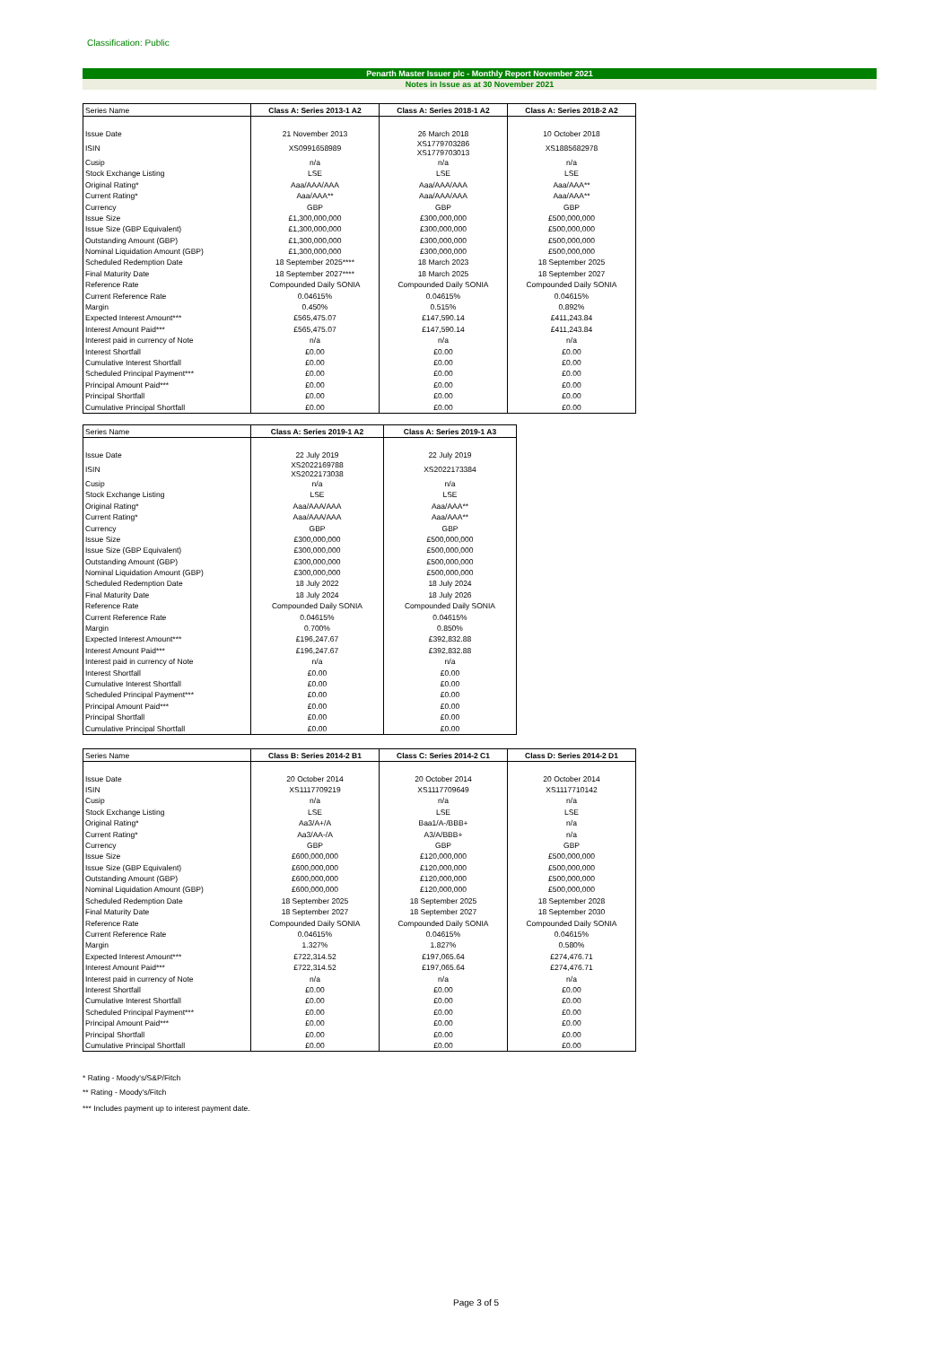Classification: Public
Penarth Master Issuer plc - Monthly Report November 2021
Notes in Issue as at 30 November 2021
| Series Name | Class A: Series 2013-1 A2 | Class A: Series 2018-1 A2 | Class A: Series 2018-2 A2 |
| --- | --- | --- | --- |
| Issue Date | 21 November 2013 | 26 March 2018 | 10 October 2018 |
| ISIN | XS0991658989 | XS1779703286 XS1779703013 | XS1885682978 |
| Cusip | n/a | n/a | n/a |
| Stock Exchange Listing | LSE | LSE | LSE |
| Original Rating* | Aaa/AAA/AAA | Aaa/AAA/AAA | Aaa/AAA** |
| Current Rating* | Aaa/AAA** | Aaa/AAA/AAA | Aaa/AAA** |
| Currency | GBP | GBP | GBP |
| Issue Size | £1,300,000,000 | £300,000,000 | £500,000,000 |
| Issue Size (GBP Equivalent) | £1,300,000,000 | £300,000,000 | £500,000,000 |
| Outstanding Amount (GBP) | £1,300,000,000 | £300,000,000 | £500,000,000 |
| Nominal Liquidation Amount (GBP) | £1,300,000,000 | £300,000,000 | £500,000,000 |
| Scheduled Redemption Date | 18 September 2025**** | 18 March 2023 | 18 September 2025 |
| Final Maturity Date | 18 September 2027**** | 18 March 2025 | 18 September 2027 |
| Reference Rate | Compounded Daily SONIA | Compounded Daily SONIA | Compounded Daily SONIA |
| Current Reference Rate | 0.04615% | 0.04615% | 0.04615% |
| Margin | 0.450% | 0.515% | 0.892% |
| Expected Interest Amount*** | £565,475.07 | £147,590.14 | £411,243.84 |
| Interest Amount Paid*** | £565,475.07 | £147,590.14 | £411,243.84 |
| Interest paid in currency of Note | n/a | n/a | n/a |
| Interest Shortfall | £0.00 | £0.00 | £0.00 |
| Cumulative Interest Shortfall | £0.00 | £0.00 | £0.00 |
| Scheduled Principal Payment*** | £0.00 | £0.00 | £0.00 |
| Principal Amount Paid*** | £0.00 | £0.00 | £0.00 |
| Principal Shortfall | £0.00 | £0.00 | £0.00 |
| Cumulative Principal Shortfall | £0.00 | £0.00 | £0.00 |
| Series Name | Class A: Series 2019-1 A2 | Class A: Series 2019-1 A3 |
| --- | --- | --- |
| Issue Date | 22 July 2019 | 22 July 2019 |
| ISIN | XS2022169788 XS2022173038 | XS2022173384 |
| Cusip | n/a | n/a |
| Stock Exchange Listing | LSE | LSE |
| Original Rating* | Aaa/AAA/AAA | Aaa/AAA** |
| Current Rating* | Aaa/AAA/AAA | Aaa/AAA** |
| Currency | GBP | GBP |
| Issue Size | £300,000,000 | £500,000,000 |
| Issue Size (GBP Equivalent) | £300,000,000 | £500,000,000 |
| Outstanding Amount (GBP) | £300,000,000 | £500,000,000 |
| Nominal Liquidation Amount (GBP) | £300,000,000 | £500,000,000 |
| Scheduled Redemption Date | 18 July 2022 | 18 July 2024 |
| Final Maturity Date | 18 July 2024 | 18 July 2026 |
| Reference Rate | Compounded Daily SONIA | Compounded Daily SONIA |
| Current Reference Rate | 0.04615% | 0.04615% |
| Margin | 0.700% | 0.850% |
| Expected Interest Amount*** | £196,247.67 | £392,832.88 |
| Interest Amount Paid*** | £196,247.67 | £392,832.88 |
| Interest paid in currency of Note | n/a | n/a |
| Interest Shortfall | £0.00 | £0.00 |
| Cumulative Interest Shortfall | £0.00 | £0.00 |
| Scheduled Principal Payment*** | £0.00 | £0.00 |
| Principal Amount Paid*** | £0.00 | £0.00 |
| Principal Shortfall | £0.00 | £0.00 |
| Cumulative Principal Shortfall | £0.00 | £0.00 |
| Series Name | Class B: Series 2014-2 B1 | Class C: Series 2014-2 C1 | Class D: Series 2014-2 D1 |
| --- | --- | --- | --- |
| Issue Date | 20 October 2014 | 20 October 2014 | 20 October 2014 |
| ISIN | XS1117709219 | XS1117709649 | XS1117710142 |
| Cusip | n/a | n/a | n/a |
| Stock Exchange Listing | LSE | LSE | LSE |
| Original Rating* | Aa3/A+/A | Baa1/A-/BBB+ | n/a |
| Current Rating* | Aa3/AA-/A | A3/A/BBB+ | n/a |
| Currency | GBP | GBP | GBP |
| Issue Size | £600,000,000 | £120,000,000 | £500,000,000 |
| Issue Size (GBP Equivalent) | £600,000,000 | £120,000,000 | £500,000,000 |
| Outstanding Amount (GBP) | £600,000,000 | £120,000,000 | £500,000,000 |
| Nominal Liquidation Amount (GBP) | £600,000,000 | £120,000,000 | £500,000,000 |
| Scheduled Redemption Date | 18 September 2025 | 18 September 2025 | 18 September 2028 |
| Final Maturity Date | 18 September 2027 | 18 September 2027 | 18 September 2030 |
| Reference Rate | Compounded Daily SONIA | Compounded Daily SONIA | Compounded Daily SONIA |
| Current Reference Rate | 0.04615% | 0.04615% | 0.04615% |
| Margin | 1.327% | 1.827% | 0.580% |
| Expected Interest Amount*** | £722,314.52 | £197,065.64 | £274,476.71 |
| Interest Amount Paid*** | £722,314.52 | £197,065.64 | £274,476.71 |
| Interest paid in currency of Note | n/a | n/a | n/a |
| Interest Shortfall | £0.00 | £0.00 | £0.00 |
| Cumulative Interest Shortfall | £0.00 | £0.00 | £0.00 |
| Scheduled Principal Payment*** | £0.00 | £0.00 | £0.00 |
| Principal Amount Paid*** | £0.00 | £0.00 | £0.00 |
| Principal Shortfall | £0.00 | £0.00 | £0.00 |
| Cumulative Principal Shortfall | £0.00 | £0.00 | £0.00 |
* Rating - Moody's/S&P/Fitch
** Rating - Moody's/Fitch
*** Includes payment up to interest payment date.
Page 3 of 5